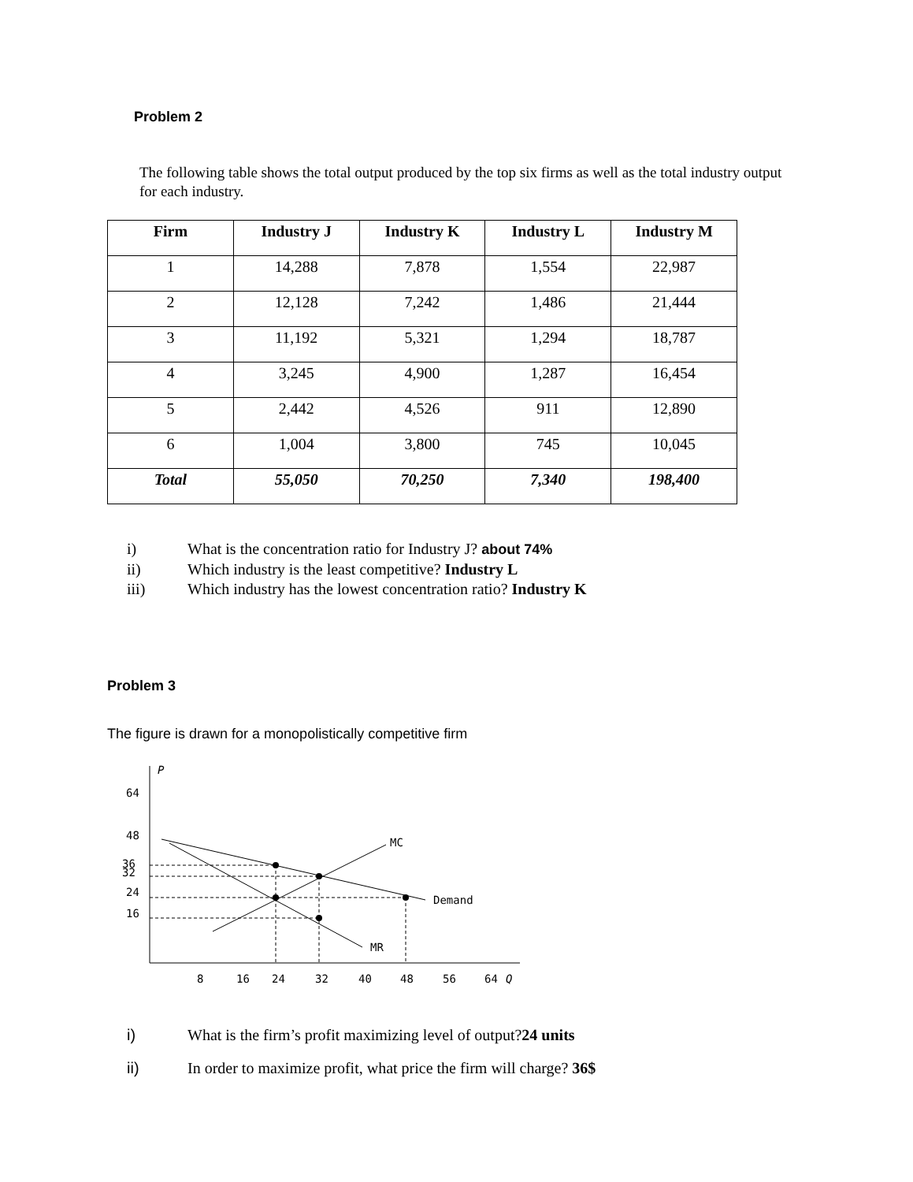Problem 2
The following table shows the total output produced by the top six firms as well as the total industry output for each industry.
| Firm | Industry J | Industry K | Industry L | Industry M |
| --- | --- | --- | --- | --- |
| 1 | 14,288 | 7,878 | 1,554 | 22,987 |
| 2 | 12,128 | 7,242 | 1,486 | 21,444 |
| 3 | 11,192 | 5,321 | 1,294 | 18,787 |
| 4 | 3,245 | 4,900 | 1,287 | 16,454 |
| 5 | 2,442 | 4,526 | 911 | 12,890 |
| 6 | 1,004 | 3,800 | 745 | 10,045 |
| Total | 55,050 | 70,250 | 7,340 | 198,400 |
i) What is the concentration ratio for Industry J? about 74%
ii) Which industry is the least competitive? Industry L
iii) Which industry has the lowest concentration ratio? Industry K
Problem 3
The figure is drawn for a monopolistically competitive firm
P
64
48
36
32
24
16
MC
Demand
MR
8
16
24
32
40
48
56
64
Q
i) What is the firm’s profit maximizing level of output?24 units
ii) In order to maximize profit, what price the firm will charge? 36$